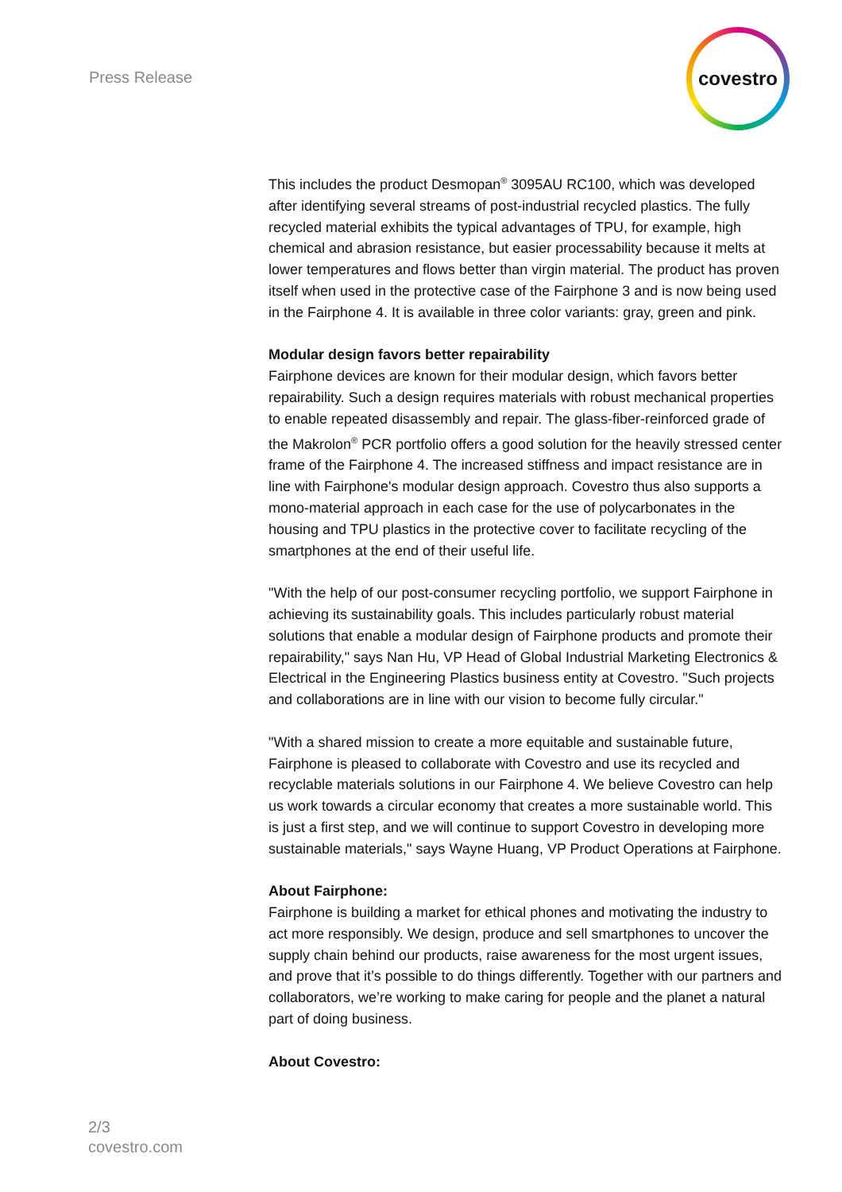Press Release
covestro
This includes the product Desmopan<sup>®</sup> 3095AU RC100, which was developed after identifying several streams of post-industrial recycled plastics. The fully recycled material exhibits the typical advantages of TPU, for example, high chemical and abrasion resistance, but easier processability because it melts at lower temperatures and flows better than virgin material. The product has proven itself when used in the protective case of the Fairphone 3 and is now being used in the Fairphone 4. It is available in three color variants: gray, green and pink.
Modular design favors better repairability
Fairphone devices are known for their modular design, which favors better repairability. Such a design requires materials with robust mechanical properties to enable repeated disassembly and repair. The glass-fiber-reinforced grade of the Makrolon<sup>®</sup> PCR portfolio offers a good solution for the heavily stressed center frame of the Fairphone 4. The increased stiffness and impact resistance are in line with Fairphone's modular design approach. Covestro thus also supports a mono-material approach in each case for the use of polycarbonates in the housing and TPU plastics in the protective cover to facilitate recycling of the smartphones at the end of their useful life.
"With the help of our post-consumer recycling portfolio, we support Fairphone in achieving its sustainability goals. This includes particularly robust material solutions that enable a modular design of Fairphone products and promote their repairability," says Nan Hu, VP Head of Global Industrial Marketing Electronics & Electrical in the Engineering Plastics business entity at Covestro. "Such projects and collaborations are in line with our vision to become fully circular."
"With a shared mission to create a more equitable and sustainable future, Fairphone is pleased to collaborate with Covestro and use its recycled and recyclable materials solutions in our Fairphone 4. We believe Covestro can help us work towards a circular economy that creates a more sustainable world. This is just a first step, and we will continue to support Covestro in developing more sustainable materials," says Wayne Huang, VP Product Operations at Fairphone.
About Fairphone:
Fairphone is building a market for ethical phones and motivating the industry to act more responsibly. We design, produce and sell smartphones to uncover the supply chain behind our products, raise awareness for the most urgent issues, and prove that it’s possible to do things differently. Together with our partners and collaborators, we’re working to make caring for people and the planet a natural part of doing business.
About Covestro:
2/3
covestro.com